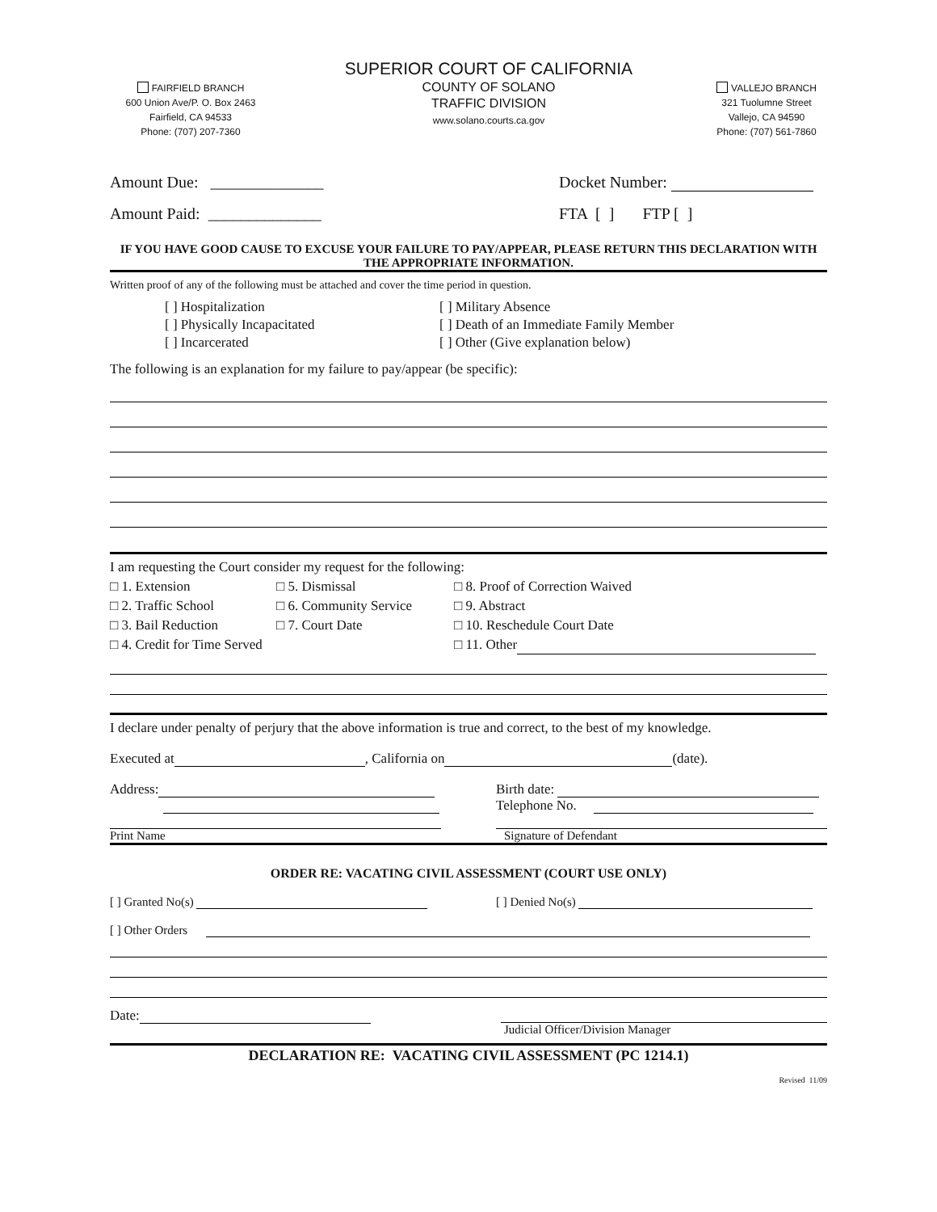FAIRFIELD BRANCH
600 Union Ave/P. O. Box 2463
Fairfield, CA 94533
Phone: (707) 207-7360
SUPERIOR COURT OF CALIFORNIA
COUNTY OF SOLANO
TRAFFIC DIVISION
www.solano.courts.ca.gov
VALLEJO BRANCH
321 Tuolumne Street
Vallejo, CA 94590
Phone: (707) 561-7860
Amount Due: ______________ Docket Number:
Amount Paid: ______________ FTA [ ] FTP [ ]
IF YOU HAVE GOOD CAUSE TO EXCUSE YOUR FAILURE TO PAY/APPEAR, PLEASE RETURN THIS DECLARATION WITH THE APPROPRIATE INFORMATION.
Written proof of any of the following must be attached and cover the time period in question.
[ ] Hospitalization
[ ] Physically Incapacitated
[ ] Incarcerated
[ ] Military Absence
[ ] Death of an Immediate Family Member
[ ] Other (Give explanation below)
The following is an explanation for my failure to pay/appear (be specific):
I am requesting the Court consider my request for the following:
□ 1. Extension
□ 2. Traffic School
□ 3. Bail Reduction
□ 4. Credit for Time Served
□ 5. Dismissal
□ 6. Community Service
□ 7. Court Date
□ 8. Proof of Correction Waived
□ 9. Abstract
□ 10. Reschedule Court Date
□ 11. Other
I declare under penalty of perjury that the above information is true and correct, to the best of my knowledge.
Executed at , California on (date).
Address:
Birth date:
Telephone No.
Print Name Signature of Defendant
ORDER RE: VACATING CIVIL ASSESSMENT (COURT USE ONLY)
[ ] Granted No(s) [ ] Denied No(s)
[ ] Other Orders
Date: Judicial Officer/Division Manager
DECLARATION RE: VACATING CIVIL ASSESSMENT (PC 1214.1)
Revised 11/09